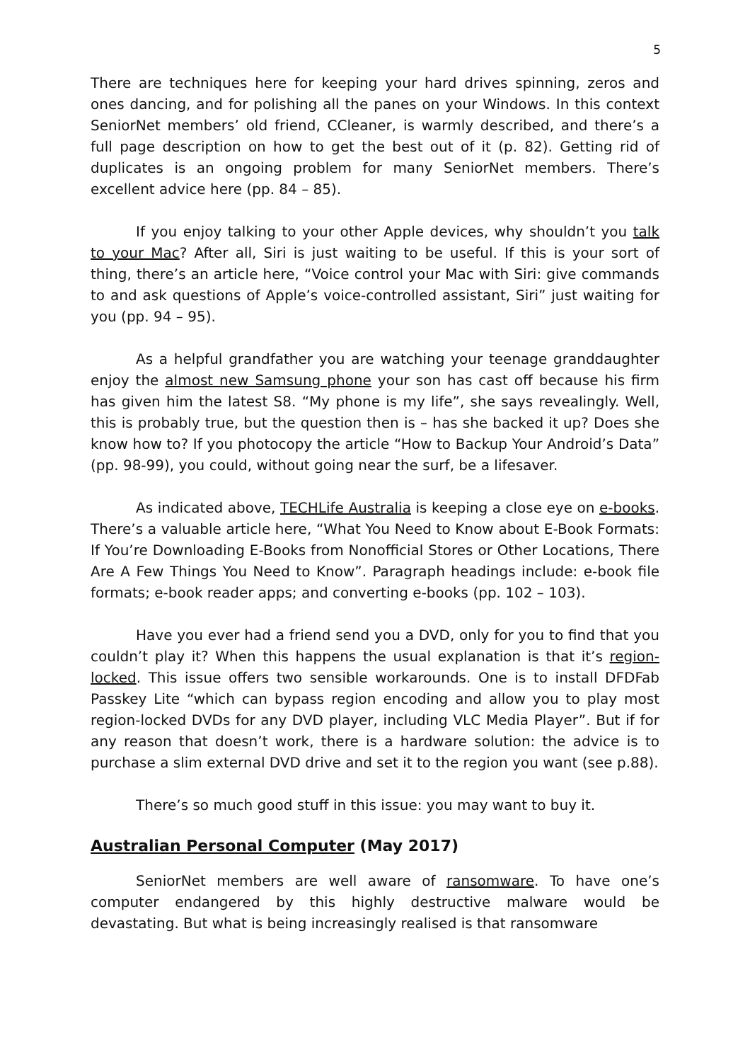5
There are techniques here for keeping your hard drives spinning, zeros and ones dancing, and for polishing all the panes on your Windows. In this context SeniorNet members’ old friend, CCleaner, is warmly described, and there’s a full page description on how to get the best out of it (p. 82). Getting rid of duplicates is an ongoing problem for many SeniorNet members. There’s excellent advice here (pp. 84 – 85).
If you enjoy talking to your other Apple devices, why shouldn’t you talk to your Mac? After all, Siri is just waiting to be useful. If this is your sort of thing, there’s an article here, “Voice control your Mac with Siri: give commands to and ask questions of Apple’s voice-controlled assistant, Siri” just waiting for you (pp. 94 – 95).
As a helpful grandfather you are watching your teenage granddaughter enjoy the almost new Samsung phone your son has cast off because his firm has given him the latest S8. “My phone is my life”, she says revealingly. Well, this is probably true, but the question then is – has she backed it up? Does she know how to? If you photocopy the article “How to Backup Your Android’s Data” (pp. 98-99), you could, without going near the surf, be a lifesaver.
As indicated above, TECHLife Australia is keeping a close eye on e-books. There’s a valuable article here, “What You Need to Know about E-Book Formats: If You’re Downloading E-Books from Nonofficial Stores or Other Locations, There Are A Few Things You Need to Know”. Paragraph headings include: e-book file formats; e-book reader apps; and converting e-books (pp. 102 – 103).
Have you ever had a friend send you a DVD, only for you to find that you couldn’t play it? When this happens the usual explanation is that it’s region-locked. This issue offers two sensible workarounds. One is to install DFDFab Passkey Lite “which can bypass region encoding and allow you to play most region-locked DVDs for any DVD player, including VLC Media Player”. But if for any reason that doesn’t work, there is a hardware solution: the advice is to purchase a slim external DVD drive and set it to the region you want (see p.88).
There’s so much good stuff in this issue: you may want to buy it.
Australian Personal Computer (May 2017)
SeniorNet members are well aware of ransomware. To have one’s computer endangered by this highly destructive malware would be devastating. But what is being increasingly realised is that ransomware